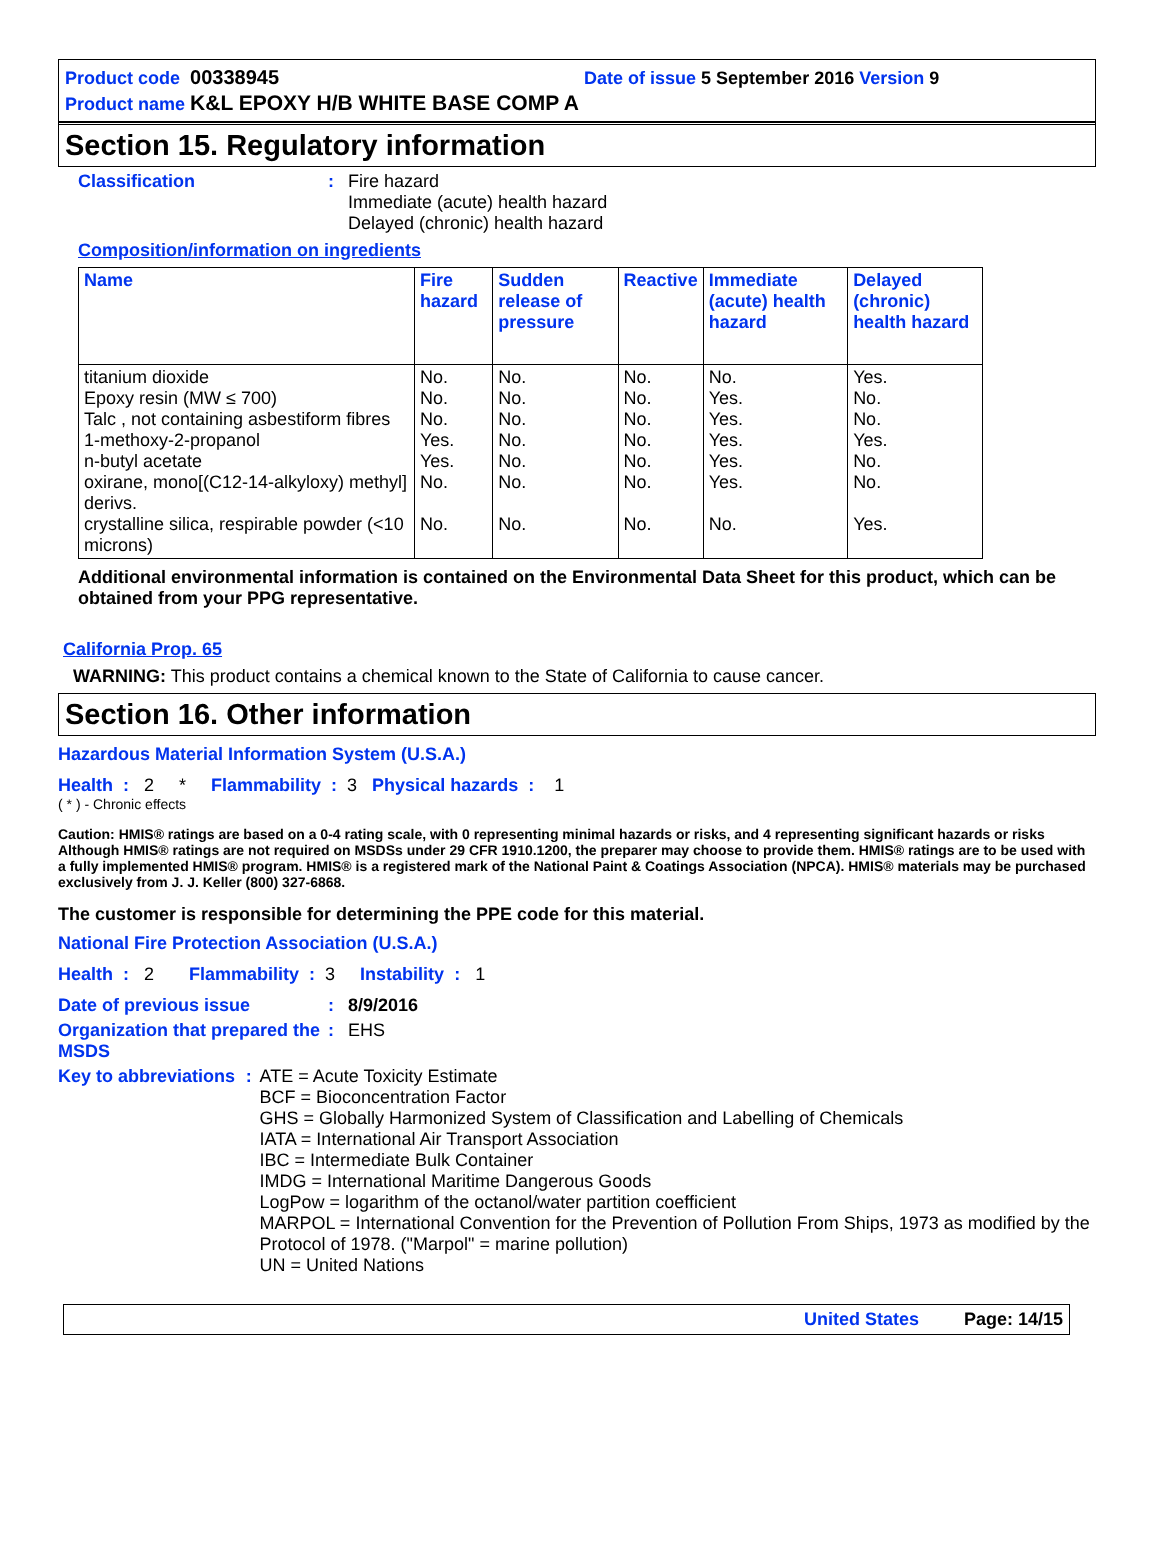Product code 00338945 Date of issue 5 September 2016 Version 9
Product name K&L EPOXY H/B WHITE BASE COMP A
Section 15. Regulatory information
Classification : Fire hazard
Immediate (acute) health hazard
Delayed (chronic) health hazard
Composition/information on ingredients
| Name | Fire hazard | Sudden release of pressure | Reactive | Immediate (acute) health hazard | Delayed (chronic) health hazard |
| --- | --- | --- | --- | --- | --- |
| titanium dioxide Epoxy resin (MW ≤ 700) Talc , not containing asbestiform fibres 1-methoxy-2-propanol n-butyl acetate oxirane, mono[(C12-14-alkyloxy) methyl] derivs. crystalline silica, respirable powder (<10 microns) | No. No. No. Yes. Yes. No. No. | No. No. No. No. No. No. No. | No. No. No. No. No. No. No. | No. Yes. Yes. Yes. Yes. Yes. No. | Yes. No. No. Yes. No. No. Yes. |
Additional environmental information is contained on the Environmental Data Sheet for this product, which can be obtained from your PPG representative.
California Prop. 65
WARNING: This product contains a chemical known to the State of California to cause cancer.
Section 16. Other information
Hazardous Material Information System (U.S.A.)
Health : 2 * Flammability : 3 Physical hazards : 1
( * ) - Chronic effects
Caution: HMIS® ratings are based on a 0-4 rating scale, with 0 representing minimal hazards or risks, and 4 representing significant hazards or risks Although HMIS® ratings are not required on MSDSs under 29 CFR 1910.1200, the preparer may choose to provide them. HMIS® ratings are to be used with a fully implemented HMIS® program. HMIS® is a registered mark of the National Paint & Coatings Association (NPCA). HMIS® materials may be purchased exclusively from J. J. Keller (800) 327-6868.
The customer is responsible for determining the PPE code for this material.
National Fire Protection Association (U.S.A.)
Health : 2 Flammability : 3 Instability : 1
Date of previous issue : 8/9/2016
Organization that prepared the MSDS
: EHS
Key to abbreviations : ATE = Acute Toxicity Estimate
BCF = Bioconcentration Factor
GHS = Globally Harmonized System of Classification and Labelling of Chemicals
IATA = International Air Transport Association
IBC = Intermediate Bulk Container
IMDG = International Maritime Dangerous Goods
LogPow = logarithm of the octanol/water partition coefficient
MARPOL = International Convention for the Prevention of Pollution From Ships, 1973 as modified by the Protocol of 1978. ("Marpol" = marine pollution)
UN = United Nations
United States Page: 14/15